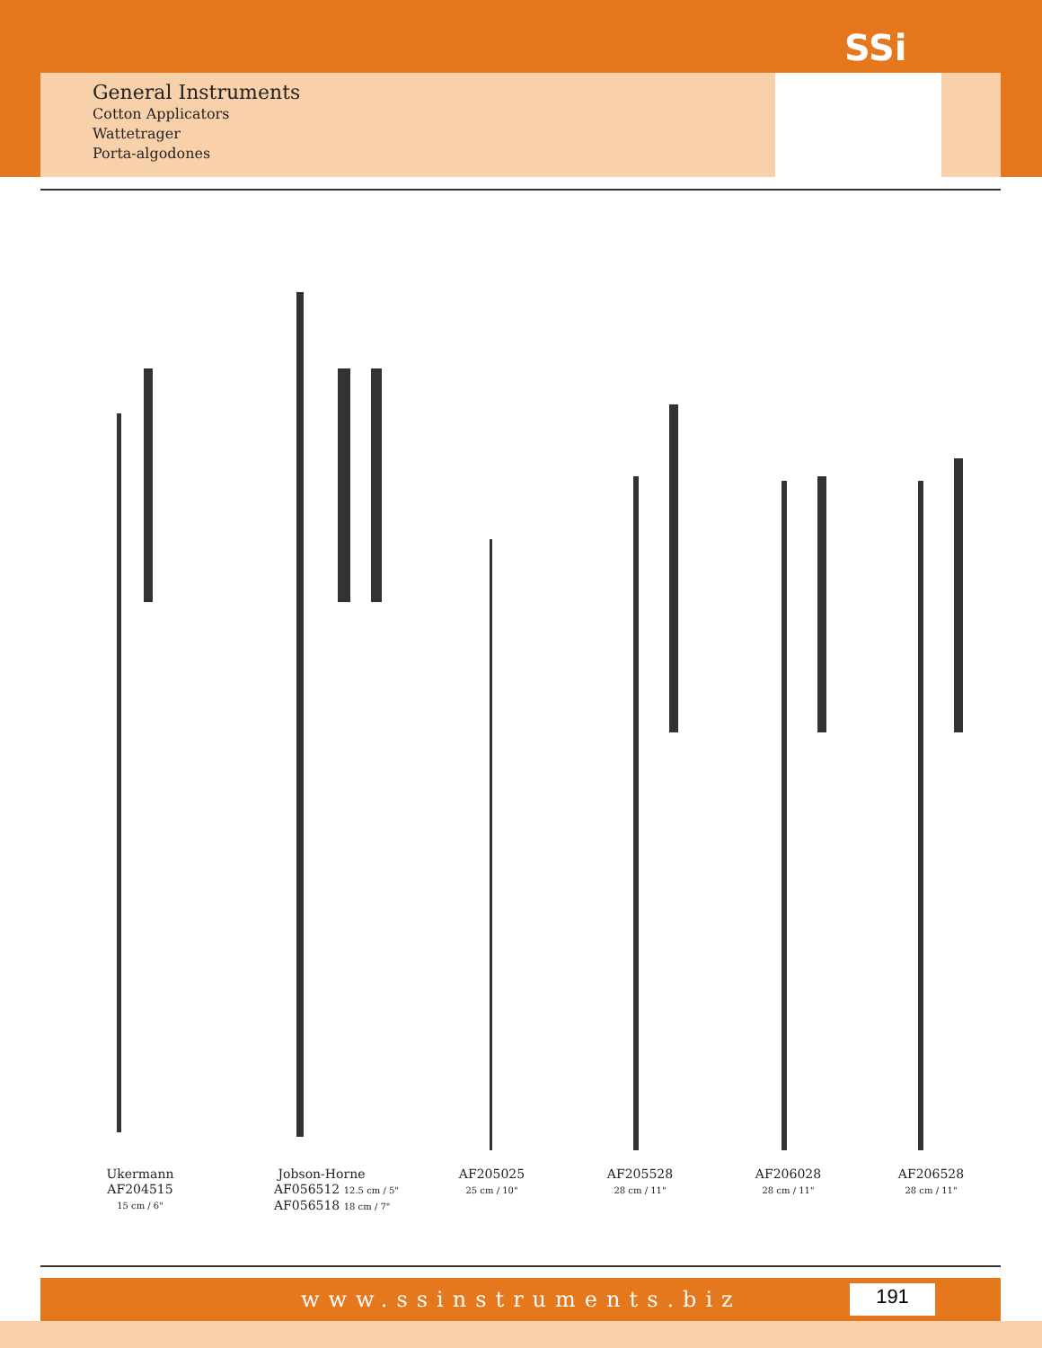SSi
General Instruments
Cotton Applicators
Wattetrager
Porta-algodones
Ukermann
AF204515
15 cm / 6"
Jobson-Horne
AF056512 12.5 cm / 5"
AF056518 18 cm / 7"
AF205025
25 cm / 10"
AF205528
28 cm / 11"
AF206028
28 cm / 11"
AF206528
28 cm / 11"
www.ssinstruments.biz 191